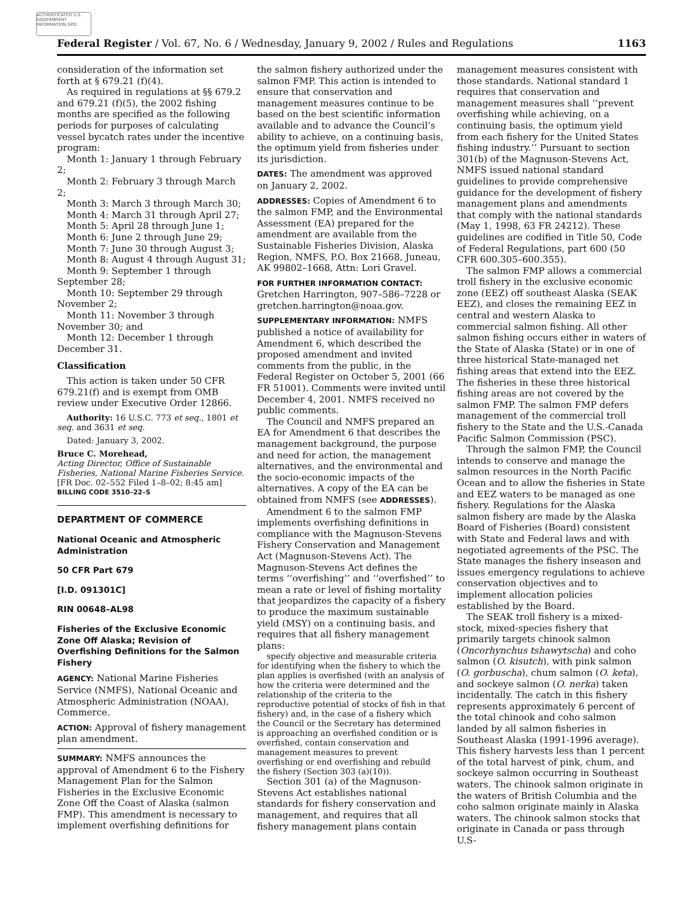AUTHENTICATED U.S. GOVERNMENT INFORMATION GPO
Federal Register / Vol. 67, No. 6 / Wednesday, January 9, 2002 / Rules and Regulations 1163
consideration of the information set forth at § 679.21 (f)(4).
As required in regulations at §§ 679.2 and 679.21 (f)(5), the 2002 fishing months are specified as the following periods for purposes of calculating vessel bycatch rates under the incentive program:
Month 1: January 1 through February 2;
Month 2: February 3 through March 2;
Month 3: March 3 through March 30;
Month 4: March 31 through April 27;
Month 5: April 28 through June 1;
Month 6: June 2 through June 29;
Month 7: June 30 through August 3;
Month 8: August 4 through August 31;
Month 9: September 1 through September 28;
Month 10: September 29 through November 2;
Month 11: November 3 through November 30; and
Month 12: December 1 through December 31.
Classification
This action is taken under 50 CFR 679.21(f) and is exempt from OMB review under Executive Order 12866.
Authority: 16 U.S.C. 773 et seq., 1801 et seq. and 3631 et seq.
Dated: January 3, 2002.
Bruce C. Morehead,
Acting Director, Office of Sustainable Fisheries, National Marine Fisheries Service.
[FR Doc. 02–552 Filed 1–8–02; 8:45 am]
BILLING CODE 3510–22–S
DEPARTMENT OF COMMERCE
National Oceanic and Atmospheric Administration
50 CFR Part 679
[I.D. 091301C]
RIN 00648–AL98
Fisheries of the Exclusive Economic Zone Off Alaska; Revision of Overfishing Definitions for the Salmon Fishery
AGENCY: National Marine Fisheries Service (NMFS), National Oceanic and Atmospheric Administration (NOAA), Commerce.
ACTION: Approval of fishery management plan amendment.
SUMMARY: NMFS announces the approval of Amendment 6 to the Fishery Management Plan for the Salmon Fisheries in the Exclusive Economic Zone Off the Coast of Alaska (salmon FMP). This amendment is necessary to implement overfishing definitions for
the salmon fishery authorized under the salmon FMP. This action is intended to ensure that conservation and management measures continue to be based on the best scientific information available and to advance the Council’s ability to achieve, on a continuing basis, the optimum yield from fisheries under its jurisdiction.
DATES: The amendment was approved on January 2, 2002.
ADDRESSES: Copies of Amendment 6 to the salmon FMP, and the Environmental Assessment (EA) prepared for the amendment are available from the Sustainable Fisheries Division, Alaska Region, NMFS, P.O. Box 21668, Juneau, AK 99802–1668, Attn: Lori Gravel.
FOR FURTHER INFORMATION CONTACT: Gretchen Harrington, 907–586–7228 or gretchen.harrington@noaa.gov.
SUPPLEMENTARY INFORMATION: NMFS published a notice of availability for Amendment 6, which described the proposed amendment and invited comments from the public, in the Federal Register on October 5, 2001 (66 FR 51001). Comments were invited until December 4, 2001. NMFS received no public comments.
The Council and NMFS prepared an EA for Amendment 6 that describes the management background, the purpose and need for action, the management alternatives, and the environmental and the socio-economic impacts of the alternatives. A copy of the EA can be obtained from NMFS (see ADDRESSES).
Amendment 6 to the salmon FMP implements overfishing definitions in compliance with the Magnuson-Stevens Fishery Conservation and Management Act (Magnuson-Stevens Act). The Magnuson-Stevens Act defines the terms ‘‘overfishing’’ and ‘‘overfished’’ to mean a rate or level of fishing mortality that jeopardizes the capacity of a fishery to produce the maximum sustainable yield (MSY) on a continuing basis, and requires that all fishery management plans:
specify objective and measurable criteria for identifying when the fishery to which the plan applies is overfished (with an analysis of how the criteria were determined and the relationship of the criteria to the reproductive potential of stocks of fish in that fishery) and, in the case of a fishery which the Council or the Secretary has determined is approaching an overfished condition or is overfished, contain conservation and management measures to prevent overfishing or end overfishing and rebuild the fishery (Section 303 (a)(10)).
Section 301 (a) of the Magnuson-Stevens Act establishes national standards for fishery conservation and management, and requires that all fishery management plans contain
management measures consistent with those standards. National standard 1 requires that conservation and management measures shall ‘‘prevent overfishing while achieving, on a continuing basis, the optimum yield from each fishery for the United States fishing industry.’’ Pursuant to section 301(b) of the Magnuson-Stevens Act, NMFS issued national standard guidelines to provide comprehensive guidance for the development of fishery management plans and amendments that comply with the national standards (May 1, 1998, 63 FR 24212). These guidelines are codified in Title 50, Code of Federal Regulations, part 600 (50 CFR 600.305–600.355).
The salmon FMP allows a commercial troll fishery in the exclusive economic zone (EEZ) off southeast Alaska (SEAK EEZ), and closes the remaining EEZ in central and western Alaska to commercial salmon fishing. All other salmon fishing occurs either in waters of the State of Alaska (State) or in one of three historical State-managed net fishing areas that extend into the EEZ. The fisheries in these three historical fishing areas are not covered by the salmon FMP. The salmon FMP defers management of the commercial troll fishery to the State and the U.S.-Canada Pacific Salmon Commission (PSC).
Through the salmon FMP, the Council intends to conserve and manage the salmon resources in the North Pacific Ocean and to allow the fisheries in State and EEZ waters to be managed as one fishery. Regulations for the Alaska salmon fishery are made by the Alaska Board of Fisheries (Board) consistent with State and Federal laws and with negotiated agreements of the PSC. The State manages the fishery inseason and issues emergency regulations to achieve conservation objectives and to implement allocation policies established by the Board.
The SEAK troll fishery is a mixed-stock, mixed-species fishery that primarily targets chinook salmon (Oncorhynchus tshawytscha) and coho salmon (O. kisutch), with pink salmon (O. gorbuscha), chum salmon (O. keta), and sockeye salmon (O. nerka) taken incidentally. The catch in this fishery represents approximately 6 percent of the total chinook and coho salmon landed by all salmon fisheries in Southeast Alaska (1991-1996 average). This fishery harvests less than 1 percent of the total harvest of pink, chum, and sockeye salmon occurring in Southeast waters. The chinook salmon originate in the waters of British Columbia and the coho salmon originate mainly in Alaska waters. The chinook salmon stocks that originate in Canada or pass through U.S-